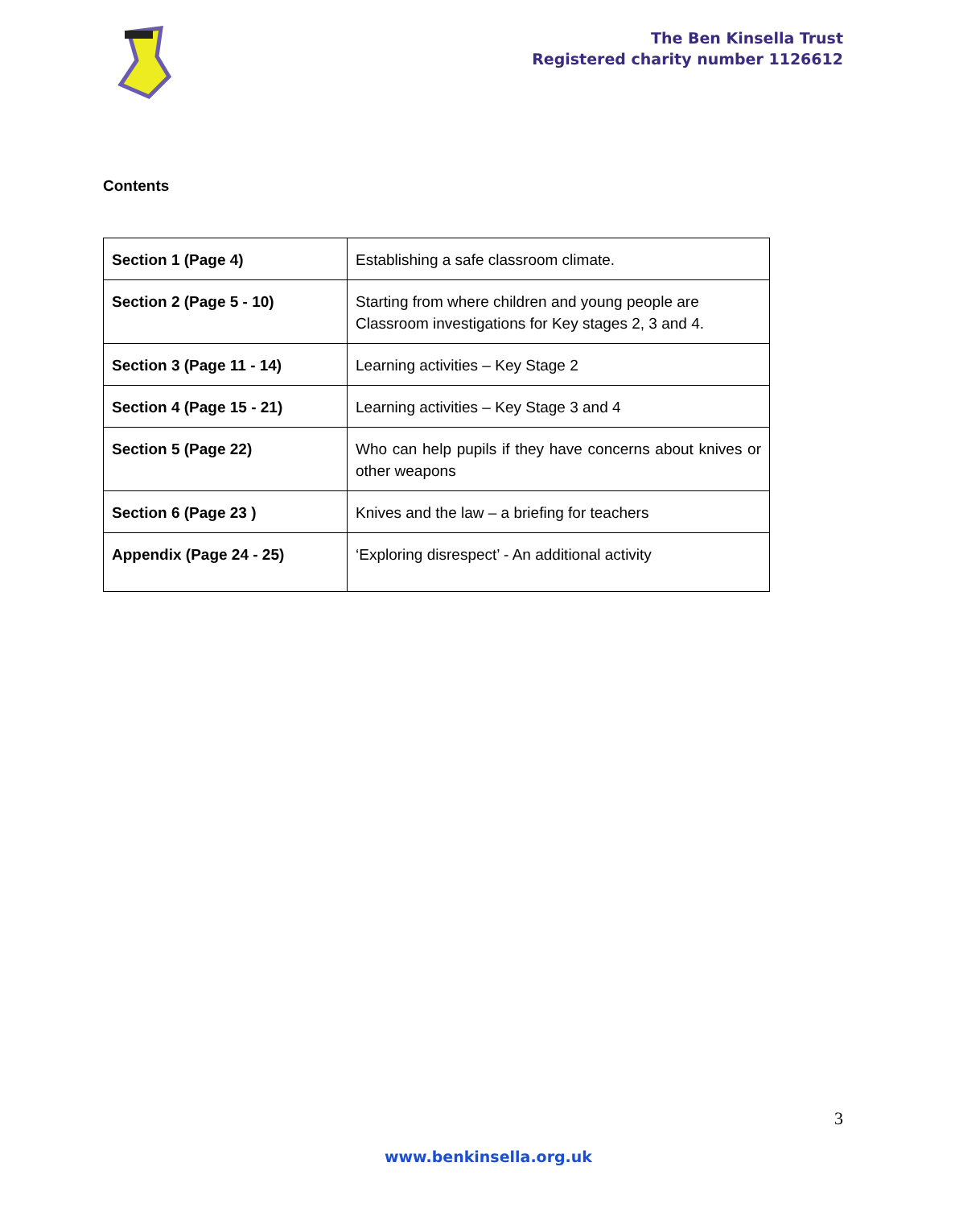The Ben Kinsella Trust
Registered charity number 1126612
Contents
| Section 1 (Page 4) | Establishing a safe classroom climate. |
| Section 2 (Page 5 - 10) | Starting from where children and young people are Classroom investigations for Key stages 2, 3 and 4. |
| Section 3 (Page 11 - 14) | Learning activities – Key Stage 2 |
| Section 4 (Page 15 - 21) | Learning activities – Key Stage 3 and 4 |
| Section 5 (Page 22) | Who can help pupils if they have concerns about knives or other weapons |
| Section 6 (Page 23 ) | Knives and the law – a briefing for teachers |
| Appendix (Page 24 - 25) | ‘Exploring disrespect’ - An additional activity |
3
www.benkinsella.org.uk